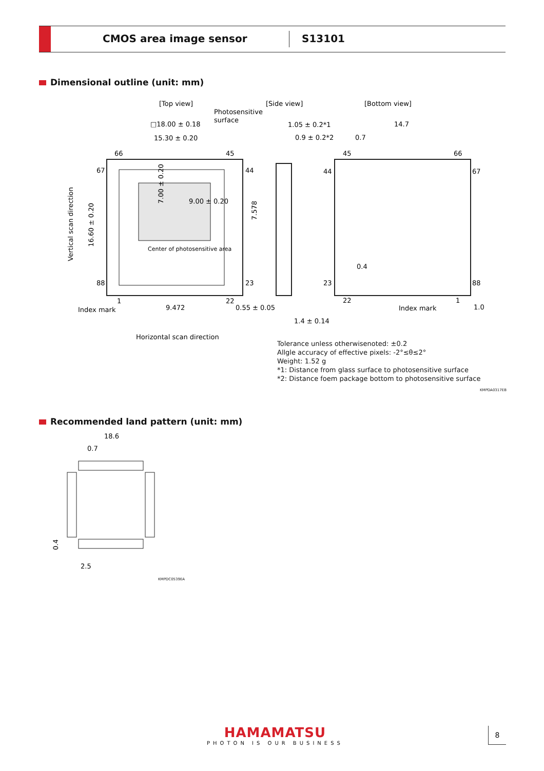CMOS area image sensor S13101
Dimensional outline (unit: mm)
[Top view]
Photosensitive
surface
[Side view]
[Bottom view]
□18.00 ± 0.18
15.30 ± 0.20
9.00 ± 0.20
7.00 ± 0.20
Center of photosensitive area
66
45
67
44
88
23
1
22
16.60 ± 0.20
Vertical scan direction
7.578
Index mark
9.472
Horizontal scan direction
1.05 ± 0.2*1
0.9 ± 0.2*2
0.55 ± 0.05
1.4 ± 0.14
14.7
0.7
45
66
44
67
23
88
22
1
0.4
Index mark
1.0
Tolerance unless otherwisenoted: ±0.2
Allgle accuracy of effective pixels: -2°≤θ≤2°
Weight: 1.52 g
*1: Distance from glass surface to photosensitive surface
*2: Distance foem package bottom to photosensitive surface
KMPDA0317EB
Recommended land pattern (unit: mm)
18.6
0.7
0.4
2.5
KMPDC0539EA
HAMAMATSU
PHOTON IS OUR BUSINESS
8